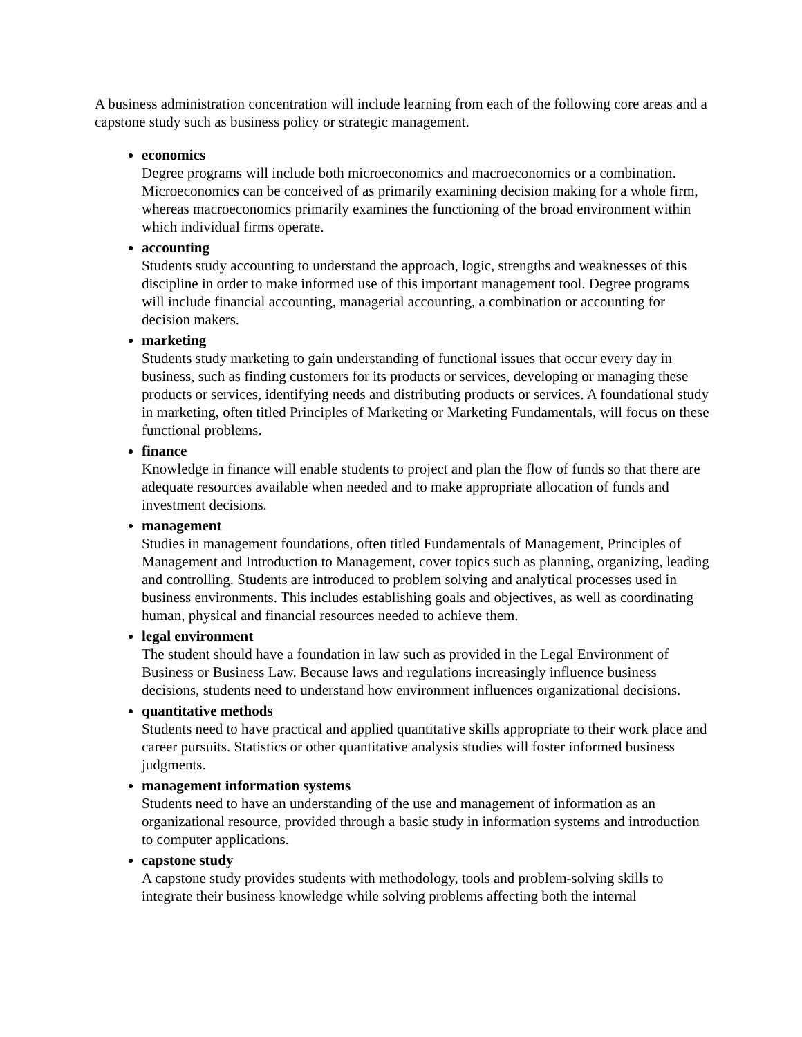A business administration concentration will include learning from each of the following core areas and a capstone study such as business policy or strategic management.
economics
Degree programs will include both microeconomics and macroeconomics or a combination. Microeconomics can be conceived of as primarily examining decision making for a whole firm, whereas macroeconomics primarily examines the functioning of the broad environment within which individual firms operate.
accounting
Students study accounting to understand the approach, logic, strengths and weaknesses of this discipline in order to make informed use of this important management tool. Degree programs will include financial accounting, managerial accounting, a combination or accounting for decision makers.
marketing
Students study marketing to gain understanding of functional issues that occur every day in business, such as finding customers for its products or services, developing or managing these products or services, identifying needs and distributing products or services. A foundational study in marketing, often titled Principles of Marketing or Marketing Fundamentals, will focus on these functional problems.
finance
Knowledge in finance will enable students to project and plan the flow of funds so that there are adequate resources available when needed and to make appropriate allocation of funds and investment decisions.
management
Studies in management foundations, often titled Fundamentals of Management, Principles of Management and Introduction to Management, cover topics such as planning, organizing, leading and controlling. Students are introduced to problem solving and analytical processes used in business environments. This includes establishing goals and objectives, as well as coordinating human, physical and financial resources needed to achieve them.
legal environment
The student should have a foundation in law such as provided in the Legal Environment of Business or Business Law. Because laws and regulations increasingly influence business decisions, students need to understand how environment influences organizational decisions.
quantitative methods
Students need to have practical and applied quantitative skills appropriate to their work place and career pursuits. Statistics or other quantitative analysis studies will foster informed business judgments.
management information systems
Students need to have an understanding of the use and management of information as an organizational resource, provided through a basic study in information systems and introduction to computer applications.
capstone study
A capstone study provides students with methodology, tools and problem-solving skills to integrate their business knowledge while solving problems affecting both the internal